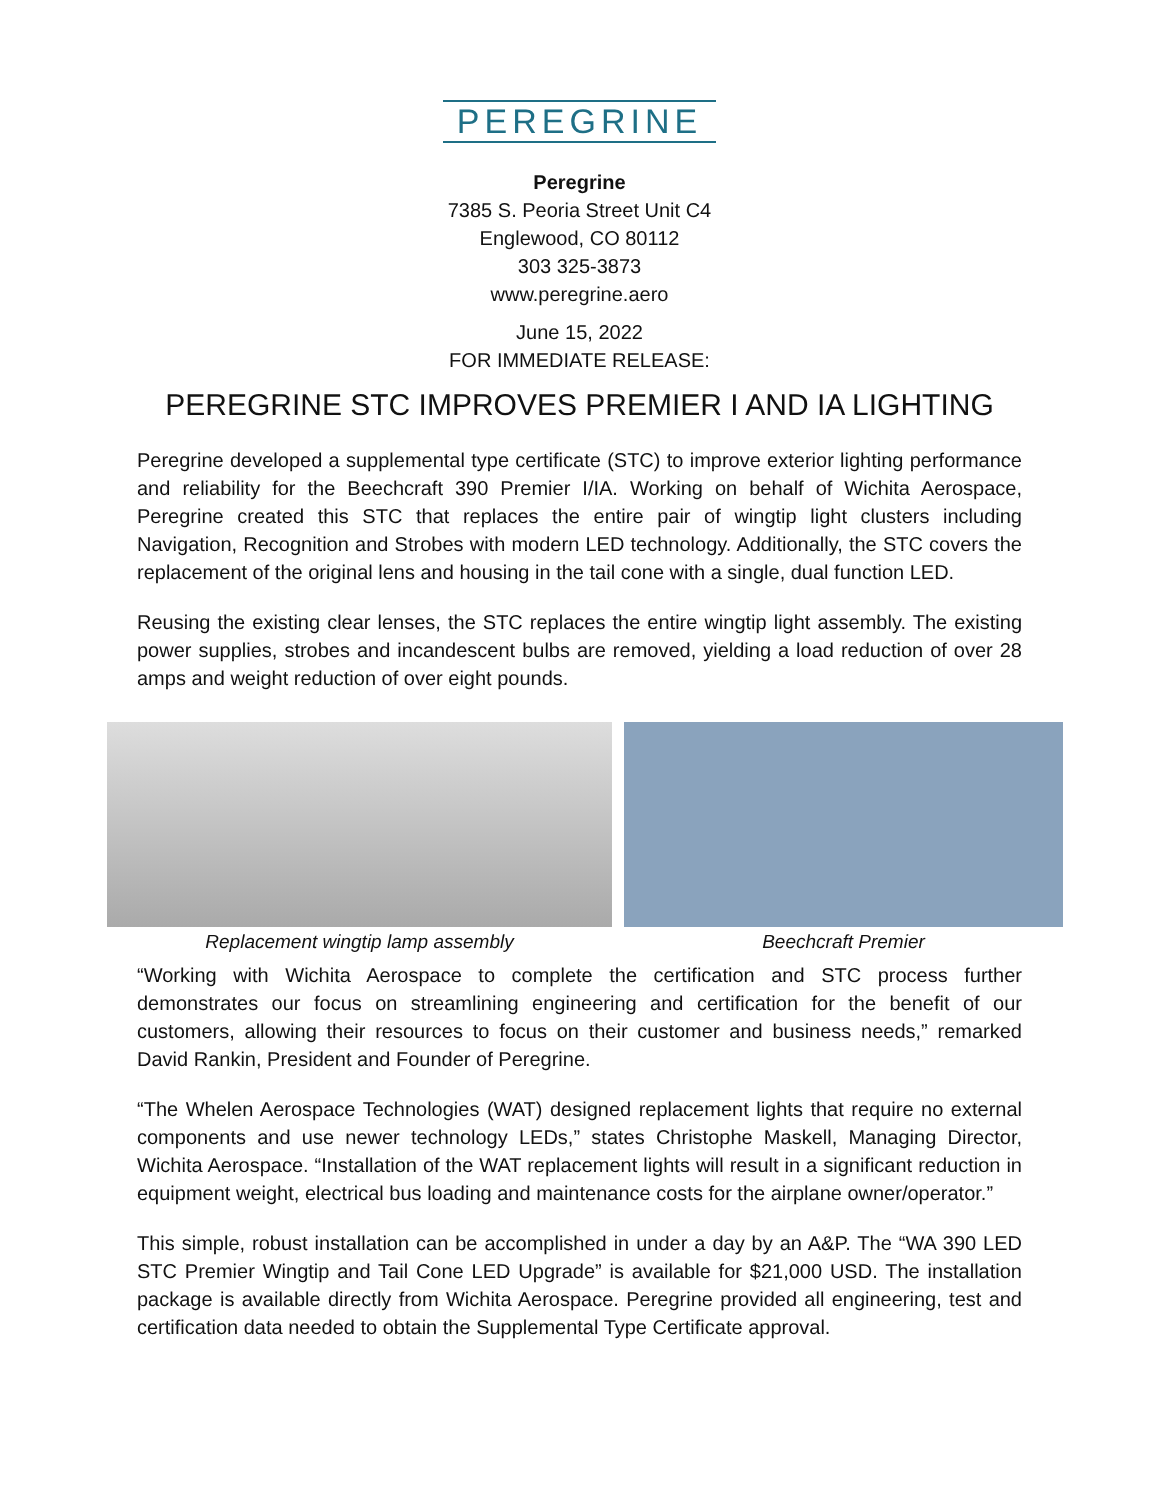PEREGRINE
Peregrine
7385 S. Peoria Street Unit C4
Englewood, CO 80112
303 325-3873
www.peregrine.aero
June 15, 2022
FOR IMMEDIATE RELEASE:
PEREGRINE STC IMPROVES PREMIER I AND IA LIGHTING
Peregrine developed a supplemental type certificate (STC) to improve exterior lighting performance and reliability for the Beechcraft 390 Premier I/IA. Working on behalf of Wichita Aerospace, Peregrine created this STC that replaces the entire pair of wingtip light clusters including Navigation, Recognition and Strobes with modern LED technology. Additionally, the STC covers the replacement of the original lens and housing in the tail cone with a single, dual function LED.
Reusing the existing clear lenses, the STC replaces the entire wingtip light assembly. The existing power supplies, strobes and incandescent bulbs are removed, yielding a load reduction of over 28 amps and weight reduction of over eight pounds.
Replacement wingtip lamp assembly
Beechcraft Premier
“Working with Wichita Aerospace to complete the certification and STC process further demonstrates our focus on streamlining engineering and certification for the benefit of our customers, allowing their resources to focus on their customer and business needs,” remarked David Rankin, President and Founder of Peregrine.
“The Whelen Aerospace Technologies (WAT) designed replacement lights that require no external components and use newer technology LEDs,” states Christophe Maskell, Managing Director, Wichita Aerospace. “Installation of the WAT replacement lights will result in a significant reduction in equipment weight, electrical bus loading and maintenance costs for the airplane owner/operator.”
This simple, robust installation can be accomplished in under a day by an A&P. The “WA 390 LED STC Premier Wingtip and Tail Cone LED Upgrade” is available for $21,000 USD. The installation package is available directly from Wichita Aerospace. Peregrine provided all engineering, test and certification data needed to obtain the Supplemental Type Certificate approval.